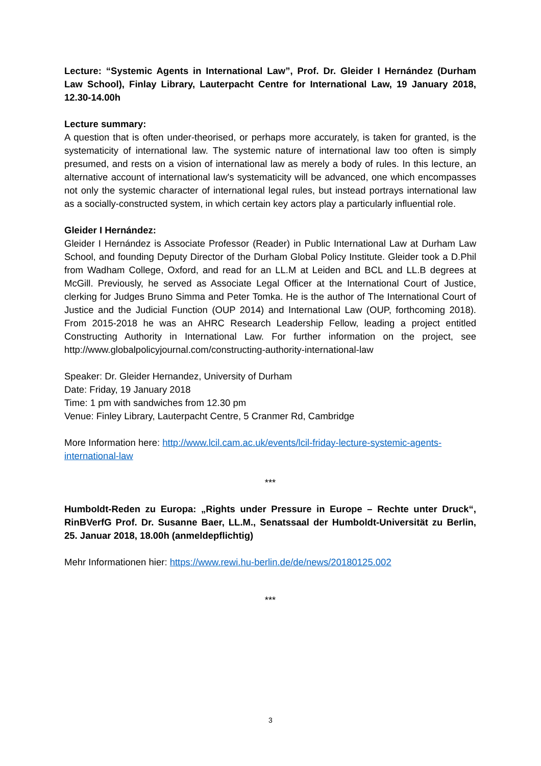Lecture: “Systemic Agents in International Law”, Prof. Dr. Gleider I Hernández (Durham Law School), Finlay Library, Lauterpacht Centre for International Law, 19 January 2018, 12.30-14.00h
Lecture summary:
A question that is often under-theorised, or perhaps more accurately, is taken for granted, is the systematicity of international law. The systemic nature of international law too often is simply presumed, and rests on a vision of international law as merely a body of rules. In this lecture, an alternative account of international law's systematicity will be advanced, one which encompasses not only the systemic character of international legal rules, but instead portrays international law as a socially-constructed system, in which certain key actors play a particularly influential role.
Gleider I Hernández:
Gleider I Hernández is Associate Professor (Reader) in Public International Law at Durham Law School, and founding Deputy Director of the Durham Global Policy Institute. Gleider took a D.Phil from Wadham College, Oxford, and read for an LL.M at Leiden and BCL and LL.B degrees at McGill. Previously, he served as Associate Legal Officer at the International Court of Justice, clerking for Judges Bruno Simma and Peter Tomka. He is the author of The International Court of Justice and the Judicial Function (OUP 2014) and International Law (OUP, forthcoming 2018). From 2015-2018 he was an AHRC Research Leadership Fellow, leading a project entitled Constructing Authority in International Law. For further information on the project, see http://www.globalpolicyjournal.com/constructing-authority-international-law
Speaker: Dr. Gleider Hernandez, University of Durham
Date: Friday, 19 January 2018
Time: 1 pm with sandwiches from 12.30 pm
Venue: Finley Library, Lauterpacht Centre, 5 Cranmer Rd, Cambridge
More Information here: http://www.lcil.cam.ac.uk/events/lcil-friday-lecture-systemic-agents-international-law
***
Humboldt-Reden zu Europa: „Rights under Pressure in Europe – Rechte unter Druck“, RinBVerfG Prof. Dr. Susanne Baer, LL.M., Senatssaal der Humboldt-Universität zu Berlin, 25. Januar 2018, 18.00h (anmeldepflichtig)
Mehr Informationen hier: https://www.rewi.hu-berlin.de/de/news/20180125.002
***
3